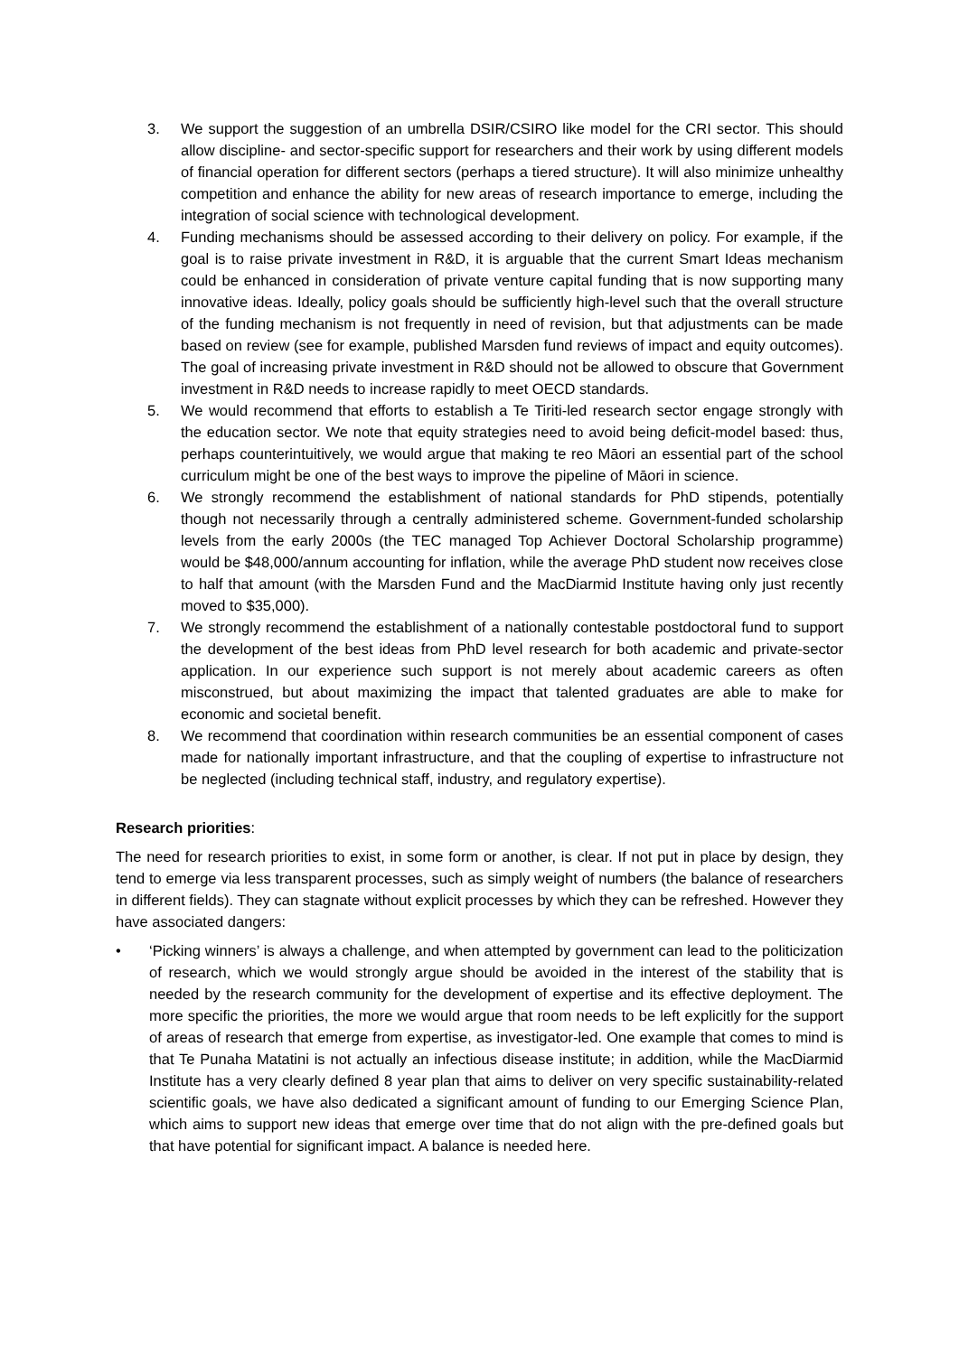3. We support the suggestion of an umbrella DSIR/CSIRO like model for the CRI sector. This should allow discipline- and sector-specific support for researchers and their work by using different models of financial operation for different sectors (perhaps a tiered structure). It will also minimize unhealthy competition and enhance the ability for new areas of research importance to emerge, including the integration of social science with technological development.
4. Funding mechanisms should be assessed according to their delivery on policy. For example, if the goal is to raise private investment in R&D, it is arguable that the current Smart Ideas mechanism could be enhanced in consideration of private venture capital funding that is now supporting many innovative ideas. Ideally, policy goals should be sufficiently high-level such that the overall structure of the funding mechanism is not frequently in need of revision, but that adjustments can be made based on review (see for example, published Marsden fund reviews of impact and equity outcomes). The goal of increasing private investment in R&D should not be allowed to obscure that Government investment in R&D needs to increase rapidly to meet OECD standards.
5. We would recommend that efforts to establish a Te Tiriti-led research sector engage strongly with the education sector. We note that equity strategies need to avoid being deficit-model based: thus, perhaps counterintuitively, we would argue that making te reo Māori an essential part of the school curriculum might be one of the best ways to improve the pipeline of Māori in science.
6. We strongly recommend the establishment of national standards for PhD stipends, potentially though not necessarily through a centrally administered scheme. Government-funded scholarship levels from the early 2000s (the TEC managed Top Achiever Doctoral Scholarship programme) would be $48,000/annum accounting for inflation, while the average PhD student now receives close to half that amount (with the Marsden Fund and the MacDiarmid Institute having only just recently moved to $35,000).
7. We strongly recommend the establishment of a nationally contestable postdoctoral fund to support the development of the best ideas from PhD level research for both academic and private-sector application. In our experience such support is not merely about academic careers as often misconstrued, but about maximizing the impact that talented graduates are able to make for economic and societal benefit.
8. We recommend that coordination within research communities be an essential component of cases made for nationally important infrastructure, and that the coupling of expertise to infrastructure not be neglected (including technical staff, industry, and regulatory expertise).
Research priorities:
The need for research priorities to exist, in some form or another, is clear. If not put in place by design, they tend to emerge via less transparent processes, such as simply weight of numbers (the balance of researchers in different fields). They can stagnate without explicit processes by which they can be refreshed. However they have associated dangers:
• ‘Picking winners’ is always a challenge, and when attempted by government can lead to the politicization of research, which we would strongly argue should be avoided in the interest of the stability that is needed by the research community for the development of expertise and its effective deployment. The more specific the priorities, the more we would argue that room needs to be left explicitly for the support of areas of research that emerge from expertise, as investigator-led. One example that comes to mind is that Te Punaha Matatini is not actually an infectious disease institute; in addition, while the MacDiarmid Institute has a very clearly defined 8 year plan that aims to deliver on very specific sustainability-related scientific goals, we have also dedicated a significant amount of funding to our Emerging Science Plan, which aims to support new ideas that emerge over time that do not align with the pre-defined goals but that have potential for significant impact. A balance is needed here.